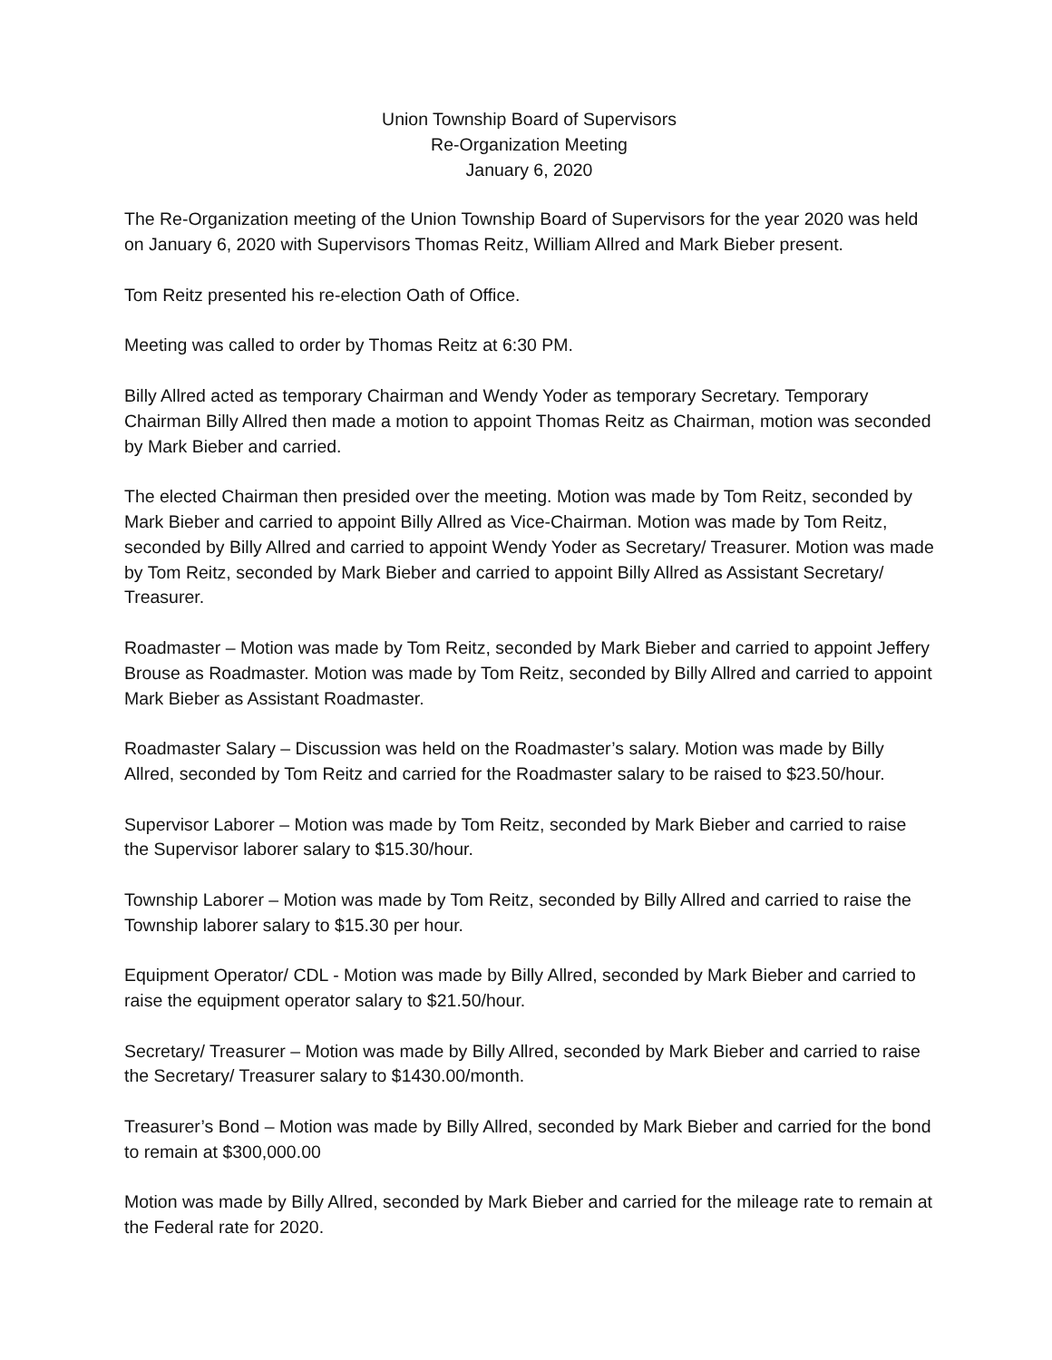Union Township Board of Supervisors
Re-Organization Meeting
January 6, 2020
The Re-Organization meeting of the Union Township Board of Supervisors for the year 2020 was held on January 6, 2020 with Supervisors Thomas Reitz, William Allred and Mark Bieber present.
Tom Reitz presented his re-election Oath of Office.
Meeting was called to order by Thomas Reitz at 6:30 PM.
Billy Allred acted as temporary Chairman and Wendy Yoder as temporary Secretary. Temporary Chairman Billy Allred then made a motion to appoint Thomas Reitz as Chairman, motion was seconded by Mark Bieber and carried.
The elected Chairman then presided over the meeting. Motion was made by Tom Reitz, seconded by Mark Bieber and carried to appoint Billy Allred as Vice-Chairman. Motion was made by Tom Reitz, seconded by Billy Allred and carried to appoint Wendy Yoder as Secretary/ Treasurer. Motion was made by Tom Reitz, seconded by Mark Bieber and carried to appoint Billy Allred as Assistant Secretary/ Treasurer.
Roadmaster – Motion was made by Tom Reitz, seconded by Mark Bieber and carried to appoint Jeffery Brouse as Roadmaster. Motion was made by Tom Reitz, seconded by Billy Allred and carried to appoint Mark Bieber as Assistant Roadmaster.
Roadmaster Salary – Discussion was held on the Roadmaster’s salary. Motion was made by Billy Allred, seconded by Tom Reitz and carried for the Roadmaster salary to be raised to $23.50/hour.
Supervisor Laborer – Motion was made by Tom Reitz, seconded by Mark Bieber and carried to raise the Supervisor laborer salary to $15.30/hour.
Township Laborer – Motion was made by Tom Reitz, seconded by Billy Allred and carried to raise the Township laborer salary to $15.30 per hour.
Equipment Operator/ CDL - Motion was made by Billy Allred, seconded by Mark Bieber and carried to raise the equipment operator salary to $21.50/hour.
Secretary/ Treasurer – Motion was made by Billy Allred, seconded by Mark Bieber and carried to raise the Secretary/ Treasurer salary to $1430.00/month.
Treasurer’s Bond – Motion was made by Billy Allred, seconded by Mark Bieber and carried for the bond to remain at $300,000.00
Motion was made by Billy Allred, seconded by Mark Bieber and carried for the mileage rate to remain at the Federal rate for 2020.